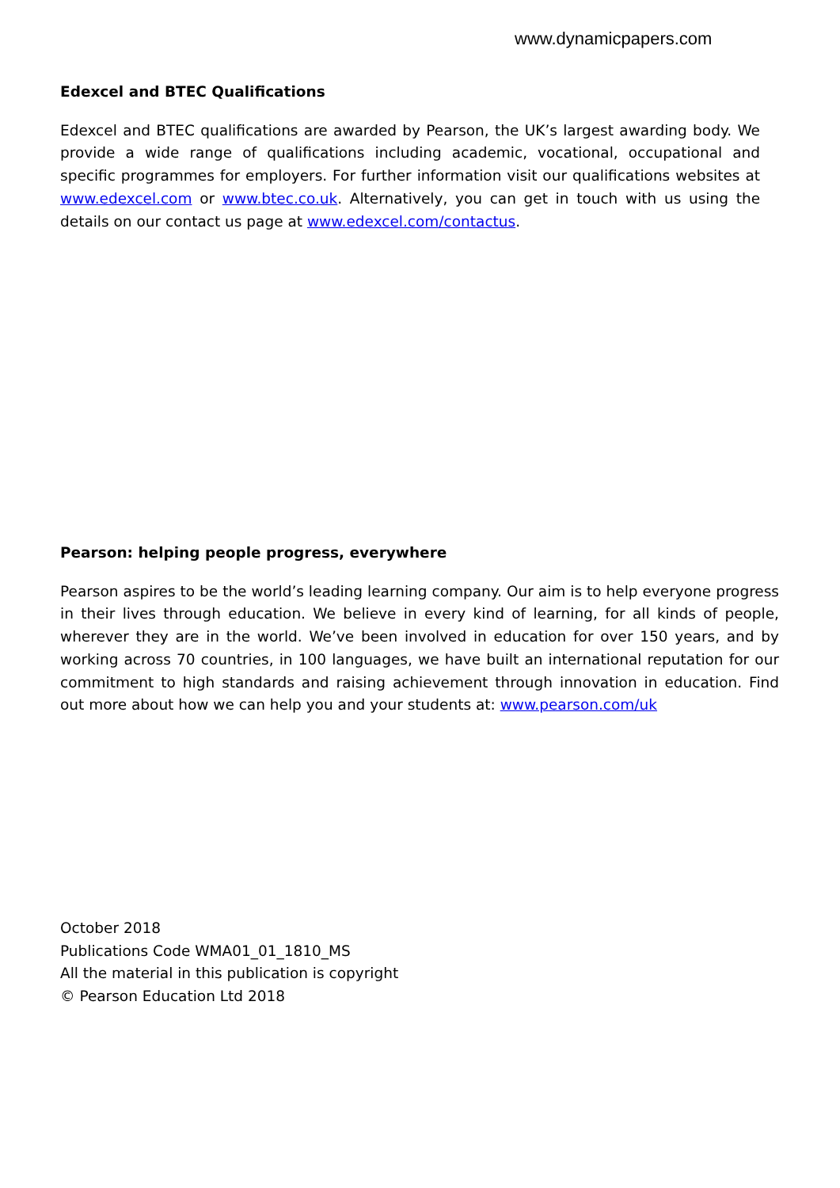www.dynamicpapers.com
Edexcel and BTEC Qualifications
Edexcel and BTEC qualifications are awarded by Pearson, the UK’s largest awarding body. We provide a wide range of qualifications including academic, vocational, occupational and specific programmes for employers. For further information visit our qualifications websites at www.edexcel.com or www.btec.co.uk. Alternatively, you can get in touch with us using the details on our contact us page at www.edexcel.com/contactus.
Pearson: helping people progress, everywhere
Pearson aspires to be the world’s leading learning company. Our aim is to help everyone progress in their lives through education. We believe in every kind of learning, for all kinds of people, wherever they are in the world. We’ve been involved in education for over 150 years, and by working across 70 countries, in 100 languages, we have built an international reputation for our commitment to high standards and raising achievement through innovation in education. Find out more about how we can help you and your students at: www.pearson.com/uk
October 2018
Publications Code WMA01_01_1810_MS
All the material in this publication is copyright
© Pearson Education Ltd 2018